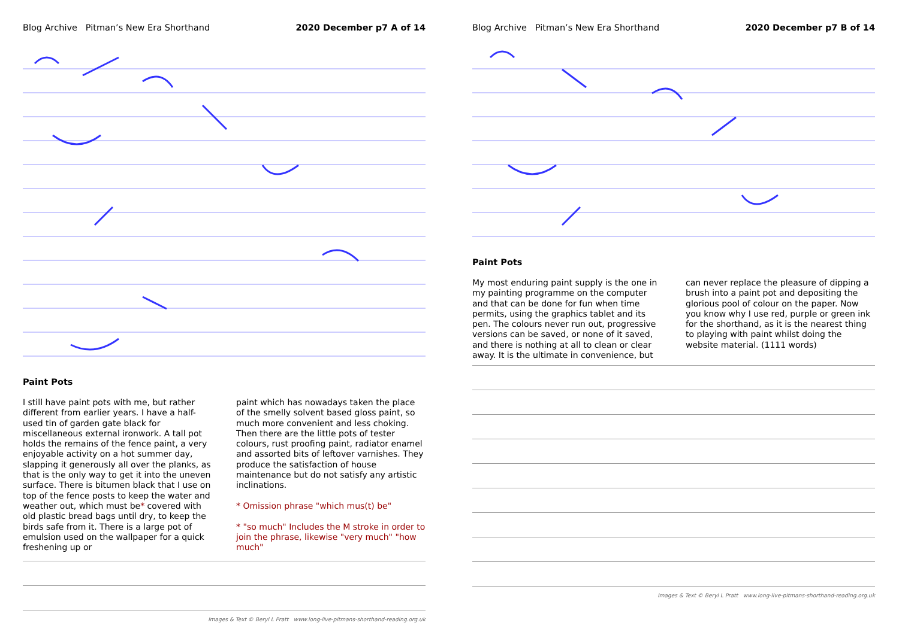Blog Archive Pitman’s New Era Shorthand 2020 December p7 A of 14
Paint Pots
I still have paint pots with me, but rather different from earlier years. I have a half-used tin of garden gate black for miscellaneous external ironwork. A tall pot holds the remains of the fence paint, a very enjoyable activity on a hot summer day, slapping it generously all over the planks, as that is the only way to get it into the uneven surface. There is bitumen black that I use on top of the fence posts to keep the water and weather out, which must be* covered with old plastic bread bags until dry, to keep the birds safe from it. There is a large pot of emulsion used on the wallpaper for a quick freshening up or
paint which has nowadays taken the place of the smelly solvent based gloss paint, so much more convenient and less choking. Then there are the little pots of tester colours, rust proofing paint, radiator enamel and assorted bits of leftover varnishes. They produce the satisfaction of house maintenance but do not satisfy any artistic inclinations.
* Omission phrase "which mus(t) be"
* "so much" Includes the M stroke in order to join the phrase, likewise "very much" "how much"
Images & Text © Beryl L Pratt www.long-live-pitmans-shorthand-reading.org.uk
Blog Archive Pitman’s New Era Shorthand 2020 December p7 B of 14
Paint Pots
My most enduring paint supply is the one in my painting programme on the computer and that can be done for fun when time permits, using the graphics tablet and its pen. The colours never run out, progressive versions can be saved, or none of it saved, and there is nothing at all to clean or clear away. It is the ultimate in convenience, but
can never replace the pleasure of dipping a brush into a paint pot and depositing the glorious pool of colour on the paper. Now you know why I use red, purple or green ink for the shorthand, as it is the nearest thing to playing with paint whilst doing the website material. (1111 words)
Images & Text © Beryl L Pratt www.long-live-pitmans-shorthand-reading.org.uk